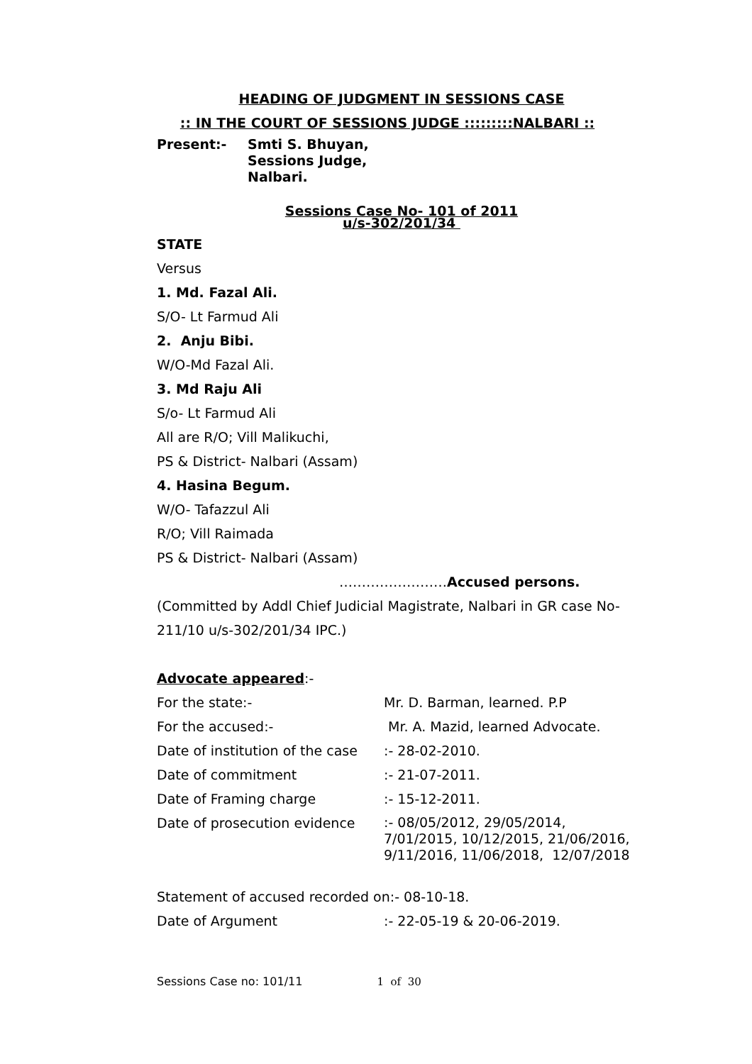HEADING OF JUDGMENT IN SESSIONS CASE
:: IN THE COURT OF SESSIONS JUDGE :::::::::NALBARI ::
| Present:- | Smti S. Bhuyan, Sessions Judge, Nalbari. |
Sessions Case No- 101 of 2011
u/s-302/201/34
STATE
Versus
1. Md. Fazal Ali.
S/O- Lt Farmud Ali
2. Anju Bibi.
W/O-Md Fazal Ali.
3. Md Raju Ali
S/o- Lt Farmud Ali
All are R/O; Vill Malikuchi,
PS & District- Nalbari (Assam)
4. Hasina Begum.
W/O- Tafazzul Ali
R/O; Vill Raimada
PS & District- Nalbari (Assam)
……………………Accused persons.
(Committed by Addl Chief Judicial Magistrate, Nalbari in GR case No-211/10 u/s-302/201/34 IPC.)
Advocate appeared:-
| For the state:- | Mr. D. Barman, learned. P.P |
| For the accused:- | Mr. A. Mazid, learned Advocate. |
| Date of institution of the case | :- 28-02-2010. |
| Date of commitment | :- 21-07-2011. |
| Date of Framing charge | :- 15-12-2011. |
| Date of prosecution evidence | :- 08/05/2012, 29/05/2014, 7/01/2015, 10/12/2015, 21/06/2016, 9/11/2016, 11/06/2018, 12/07/2018 |
Statement of accused recorded on:- 08-10-18.
| Date of Argument | :- 22-05-19 & 20-06-2019. |
Sessions Case no: 101/11 1 of 30